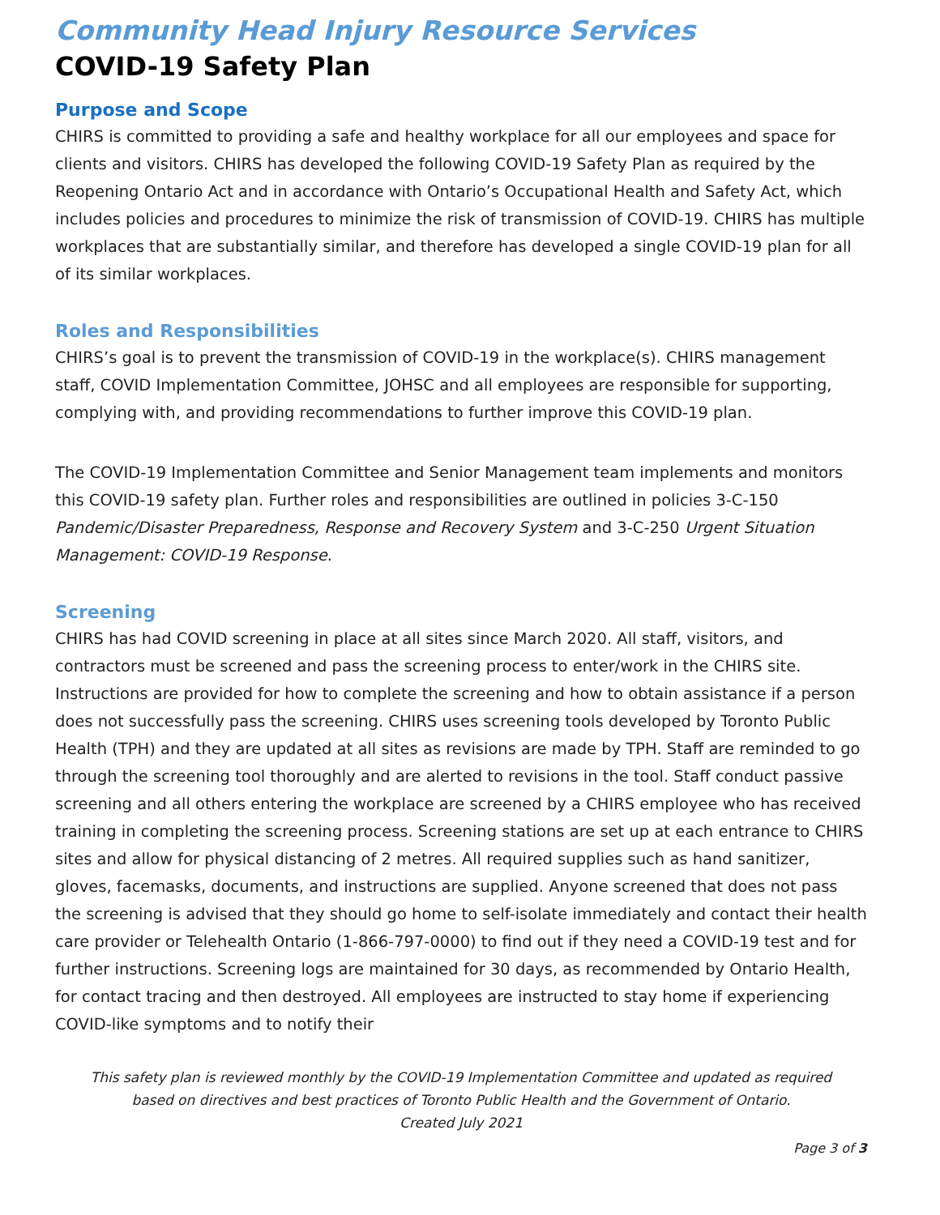Community Head Injury Resource Services
COVID-19 Safety Plan
Purpose and Scope
CHIRS is committed to providing a safe and healthy workplace for all our employees and space for clients and visitors. CHIRS has developed the following COVID-19 Safety Plan as required by the Reopening Ontario Act and in accordance with Ontario’s Occupational Health and Safety Act, which includes policies and procedures to minimize the risk of transmission of COVID-19. CHIRS has multiple workplaces that are substantially similar, and therefore has developed a single COVID-19 plan for all of its similar workplaces.
Roles and Responsibilities
CHIRS’s goal is to prevent the transmission of COVID-19 in the workplace(s). CHIRS management staff, COVID Implementation Committee, JOHSC and all employees are responsible for supporting, complying with, and providing recommendations to further improve this COVID-19 plan.
The COVID-19 Implementation Committee and Senior Management team implements and monitors this COVID-19 safety plan. Further roles and responsibilities are outlined in policies 3-C-150 Pandemic/Disaster Preparedness, Response and Recovery System and 3-C-250 Urgent Situation Management: COVID-19 Response.
Screening
CHIRS has had COVID screening in place at all sites since March 2020. All staff, visitors, and contractors must be screened and pass the screening process to enter/work in the CHIRS site. Instructions are provided for how to complete the screening and how to obtain assistance if a person does not successfully pass the screening. CHIRS uses screening tools developed by Toronto Public Health (TPH) and they are updated at all sites as revisions are made by TPH. Staff are reminded to go through the screening tool thoroughly and are alerted to revisions in the tool. Staff conduct passive screening and all others entering the workplace are screened by a CHIRS employee who has received training in completing the screening process. Screening stations are set up at each entrance to CHIRS sites and allow for physical distancing of 2 metres. All required supplies such as hand sanitizer, gloves, facemasks, documents, and instructions are supplied. Anyone screened that does not pass the screening is advised that they should go home to self-isolate immediately and contact their health care provider or Telehealth Ontario (1-866-797-0000) to find out if they need a COVID-19 test and for further instructions. Screening logs are maintained for 30 days, as recommended by Ontario Health, for contact tracing and then destroyed. All employees are instructed to stay home if experiencing COVID-like symptoms and to notify their
This safety plan is reviewed monthly by the COVID-19 Implementation Committee and updated as required
based on directives and best practices of Toronto Public Health and the Government of Ontario.
Created July 2021
Page 3 of 3